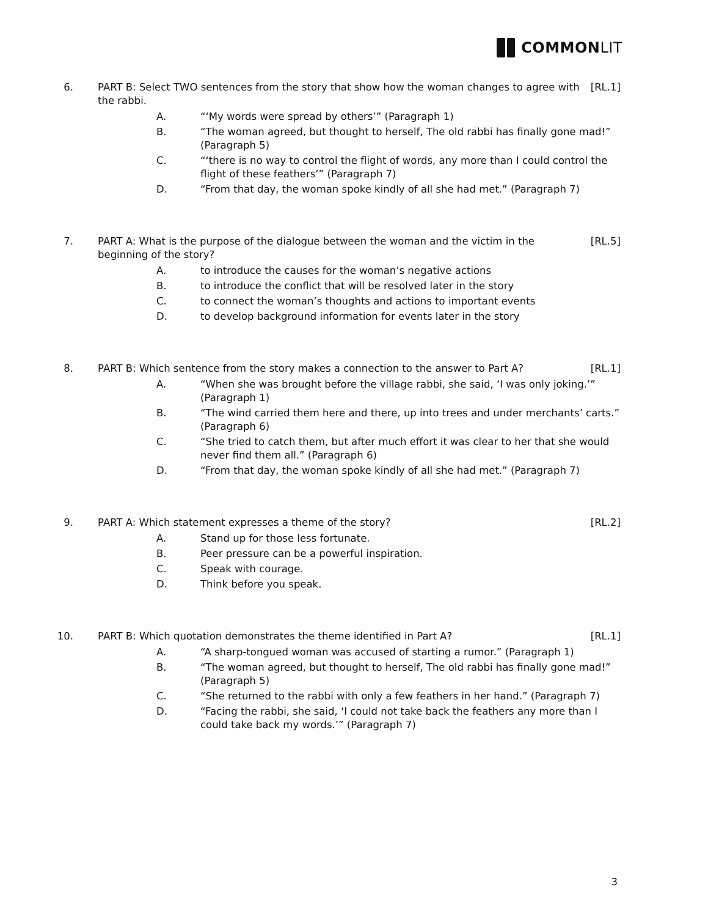COMMON LIT
6. PART B: Select TWO sentences from the story that show how the woman changes to agree with the rabbi.
[RL.1]
A. “‘My words were spread by others’” (Paragraph 1)
B. “The woman agreed, but thought to herself, The old rabbi has finally gone mad!” (Paragraph 5)
C. “‘there is no way to control the flight of words, any more than I could control the flight of these feathers’” (Paragraph 7)
D. “From that day, the woman spoke kindly of all she had met.” (Paragraph 7)
7. PART A: What is the purpose of the dialogue between the woman and the victim in the beginning of the story?
[RL.5]
A. to introduce the causes for the woman’s negative actions
B. to introduce the conflict that will be resolved later in the story
C. to connect the woman’s thoughts and actions to important events
D. to develop background information for events later in the story
8. PART B: Which sentence from the story makes a connection to the answer to Part A?
[RL.1]
A. “When she was brought before the village rabbi, she said, ‘I was only joking.’” (Paragraph 1)
B. “The wind carried them here and there, up into trees and under merchants’ carts.” (Paragraph 6)
C. “She tried to catch them, but after much effort it was clear to her that she would never find them all.” (Paragraph 6)
D. “From that day, the woman spoke kindly of all she had met.” (Paragraph 7)
9. PART A: Which statement expresses a theme of the story?
[RL.2]
A. Stand up for those less fortunate.
B. Peer pressure can be a powerful inspiration.
C. Speak with courage.
D. Think before you speak.
10. PART B: Which quotation demonstrates the theme identified in Part A?
[RL.1]
A. “A sharp-tongued woman was accused of starting a rumor.” (Paragraph 1)
B. “The woman agreed, but thought to herself, The old rabbi has finally gone mad!” (Paragraph 5)
C. “She returned to the rabbi with only a few feathers in her hand.” (Paragraph 7)
D. “Facing the rabbi, she said, ‘I could not take back the feathers any more than I could take back my words.’” (Paragraph 7)
3